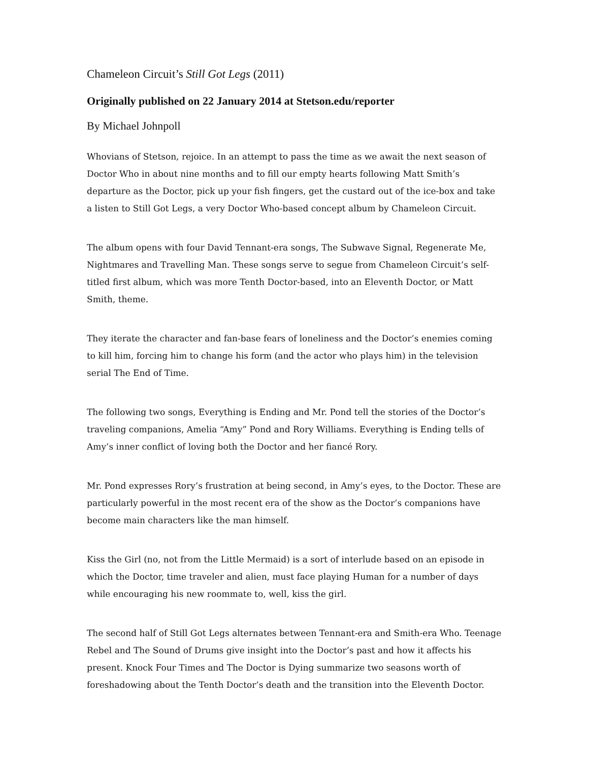Chameleon Circuit’s Still Got Legs (2011)
Originally published on 22 January 2014 at Stetson.edu/reporter
By Michael Johnpoll
Whovians of Stetson, rejoice. In an attempt to pass the time as we await the next season of Doctor Who in about nine months and to fill our empty hearts following Matt Smith’s departure as the Doctor, pick up your fish fingers, get the custard out of the ice-box and take a listen to Still Got Legs, a very Doctor Who-based concept album by Chameleon Circuit.
The album opens with four David Tennant-era songs, The Subwave Signal, Regenerate Me, Nightmares and Travelling Man. These songs serve to segue from Chameleon Circuit’s self-titled first album, which was more Tenth Doctor-based, into an Eleventh Doctor, or Matt Smith, theme.
They iterate the character and fan-base fears of loneliness and the Doctor’s enemies coming to kill him, forcing him to change his form (and the actor who plays him) in the television serial The End of Time.
The following two songs, Everything is Ending and Mr. Pond tell the stories of the Doctor’s traveling companions, Amelia “Amy” Pond and Rory Williams. Everything is Ending tells of Amy’s inner conflict of loving both the Doctor and her fiancé Rory.
Mr. Pond expresses Rory’s frustration at being second, in Amy’s eyes, to the Doctor. These are particularly powerful in the most recent era of the show as the Doctor’s companions have become main characters like the man himself.
Kiss the Girl (no, not from the Little Mermaid) is a sort of interlude based on an episode in which the Doctor, time traveler and alien, must face playing Human for a number of days while encouraging his new roommate to, well, kiss the girl.
The second half of Still Got Legs alternates between Tennant-era and Smith-era Who. Teenage Rebel and The Sound of Drums give insight into the Doctor’s past and how it affects his present. Knock Four Times and The Doctor is Dying summarize two seasons worth of foreshadowing about the Tenth Doctor’s death and the transition into the Eleventh Doctor.